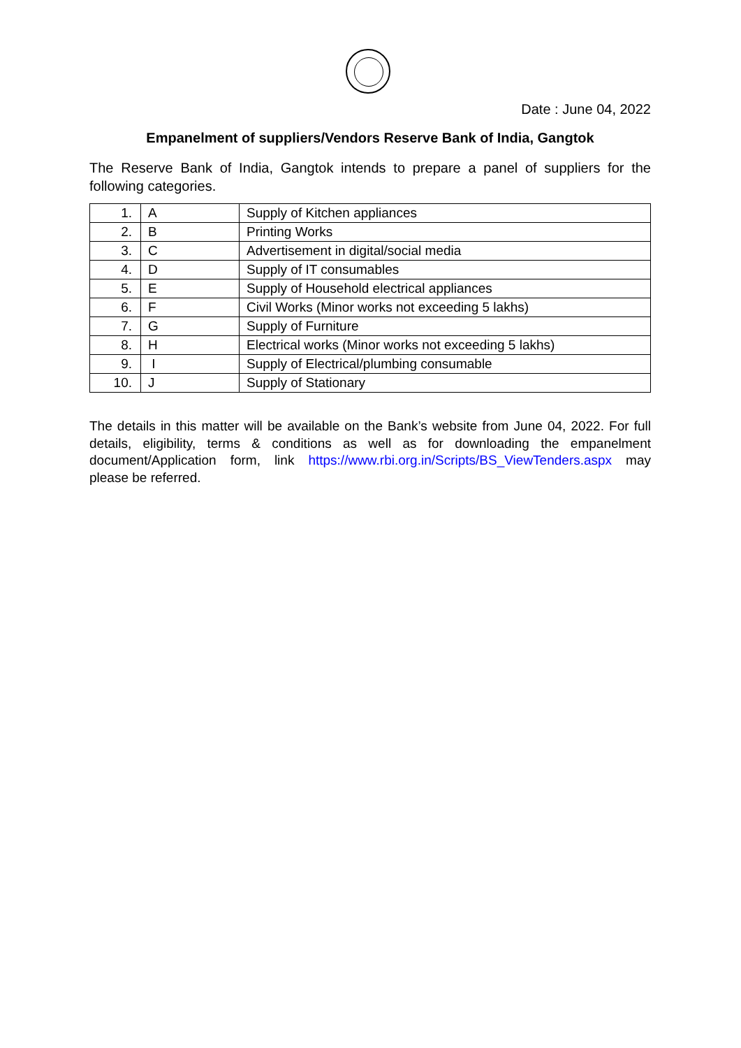Date : June 04, 2022
Empanelment of suppliers/Vendors Reserve Bank of India, Gangtok
The Reserve Bank of India, Gangtok intends to prepare a panel of suppliers for the following categories.
| 1. | A | Supply of Kitchen appliances |
| 2. | B | Printing Works |
| 3. | C | Advertisement in digital/social media |
| 4. | D | Supply of IT consumables |
| 5. | E | Supply of Household electrical appliances |
| 6. | F | Civil Works (Minor works not exceeding 5 lakhs) |
| 7. | G | Supply of Furniture |
| 8. | H | Electrical works (Minor works not exceeding 5 lakhs) |
| 9. | I | Supply of Electrical/plumbing consumable |
| 10. | J | Supply of Stationary |
The details in this matter will be available on the Bank’s website from June 04, 2022. For full details, eligibility, terms & conditions as well as for downloading the empanelment document/Application form, link https://www.rbi.org.in/Scripts/BS_ViewTenders.aspx may please be referred.